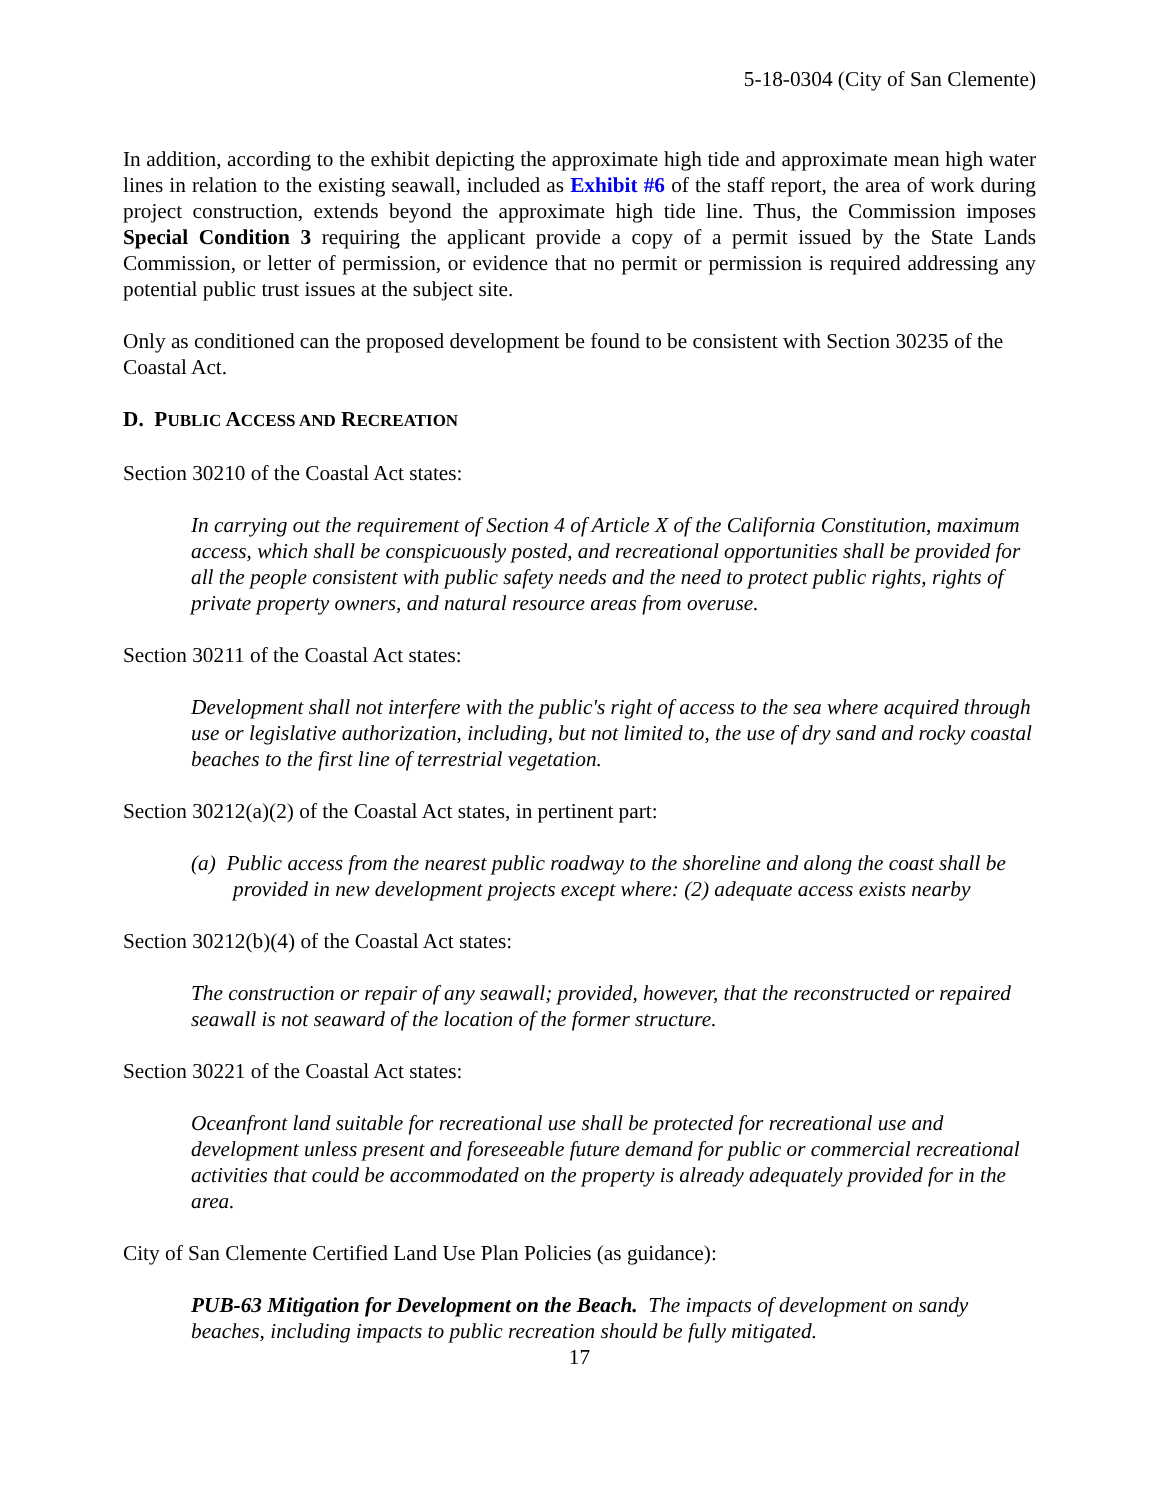5-18-0304 (City of San Clemente)
In addition, according to the exhibit depicting the approximate high tide and approximate mean high water lines in relation to the existing seawall, included as Exhibit #6 of the staff report, the area of work during project construction, extends beyond the approximate high tide line. Thus, the Commission imposes Special Condition 3 requiring the applicant provide a copy of a permit issued by the State Lands Commission, or letter of permission, or evidence that no permit or permission is required addressing any potential public trust issues at the subject site.
Only as conditioned can the proposed development be found to be consistent with Section 30235 of the Coastal Act.
D. PUBLIC ACCESS AND RECREATION
Section 30210 of the Coastal Act states:
In carrying out the requirement of Section 4 of Article X of the California Constitution, maximum access, which shall be conspicuously posted, and recreational opportunities shall be provided for all the people consistent with public safety needs and the need to protect public rights, rights of private property owners, and natural resource areas from overuse.
Section 30211 of the Coastal Act states:
Development shall not interfere with the public's right of access to the sea where acquired through use or legislative authorization, including, but not limited to, the use of dry sand and rocky coastal beaches to the first line of terrestrial vegetation.
Section 30212(a)(2) of the Coastal Act states, in pertinent part:
(a) Public access from the nearest public roadway to the shoreline and along the coast shall be provided in new development projects except where: (2) adequate access exists nearby
Section 30212(b)(4) of the Coastal Act states:
The construction or repair of any seawall; provided, however, that the reconstructed or repaired seawall is not seaward of the location of the former structure.
Section 30221 of the Coastal Act states:
Oceanfront land suitable for recreational use shall be protected for recreational use and development unless present and foreseeable future demand for public or commercial recreational activities that could be accommodated on the property is already adequately provided for in the area.
City of San Clemente Certified Land Use Plan Policies (as guidance):
PUB-63 Mitigation for Development on the Beach. The impacts of development on sandy beaches, including impacts to public recreation should be fully mitigated.
17